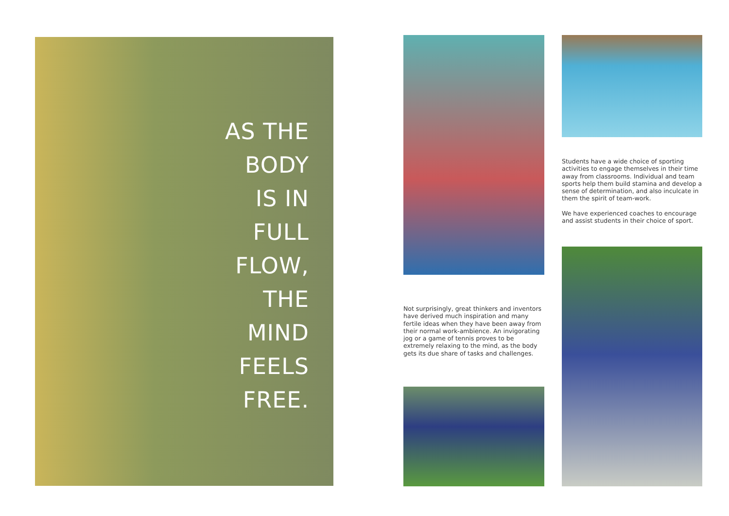AS THE
BODY
IS IN
FULL
FLOW,
THE
MIND
FEELS
FREE.
Students have a wide choice of sporting activities to engage themselves in their time away from classrooms. Individual and team sports help them build stamina and develop a sense of determination, and also inculcate in them the spirit of team-work.
We have experienced coaches to encourage and assist students in their choice of sport.
Not surprisingly, great thinkers and inventors have derived much inspiration and many fertile ideas when they have been away from their normal work-ambience. An invigorating jog or a game of tennis proves to be extremely relaxing to the mind, as the body gets its due share of tasks and challenges.